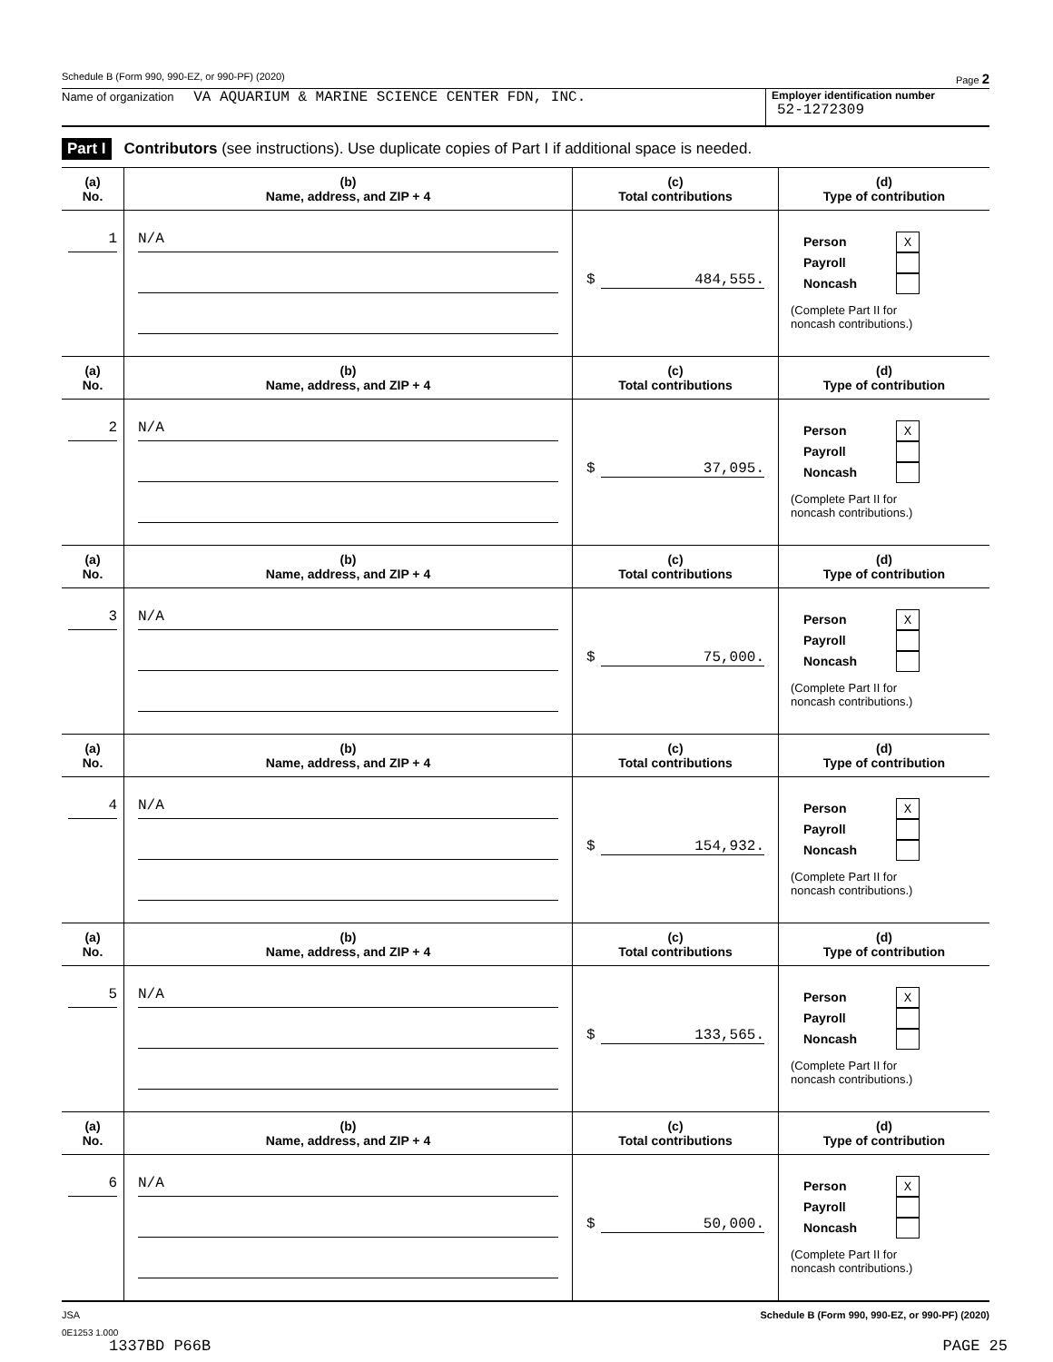Schedule B (Form 990, 990-EZ, or 990-PF) (2020) Page 2
Name of organization VA AQUARIUM & MARINE SCIENCE CENTER FDN, INC.
Employer identification number
52-1272309
Part I Contributors (see instructions). Use duplicate copies of Part I if additional space is needed.
| (a) No. | (b) Name, address, and ZIP + 4 | (c) Total contributions | (d) Type of contribution |
| --- | --- | --- | --- |
| 1 | N/A | $ 484,555. | Person X Payroll Noncash (Complete Part II for noncash contributions.) |
| (a) No. | (b) Name, address, and ZIP + 4 | (c) Total contributions | (d) Type of contribution |
| 2 | N/A | $ 37,095. | Person X Payroll Noncash (Complete Part II for noncash contributions.) |
| (a) No. | (b) Name, address, and ZIP + 4 | (c) Total contributions | (d) Type of contribution |
| 3 | N/A | $ 75,000. | Person X Payroll Noncash (Complete Part II for noncash contributions.) |
| (a) No. | (b) Name, address, and ZIP + 4 | (c) Total contributions | (d) Type of contribution |
| 4 | N/A | $ 154,932. | Person X Payroll Noncash (Complete Part II for noncash contributions.) |
| (a) No. | (b) Name, address, and ZIP + 4 | (c) Total contributions | (d) Type of contribution |
| 5 | N/A | $ 133,565. | Person X Payroll Noncash (Complete Part II for noncash contributions.) |
| (a) No. | (b) Name, address, and ZIP + 4 | (c) Total contributions | (d) Type of contribution |
| 6 | N/A | $ 50,000. | Person X Payroll Noncash (Complete Part II for noncash contributions.) |
JSA Schedule B (Form 990, 990-EZ, or 990-PF) (2020)
0E1253 1.000
1337BD P66B PAGE 25